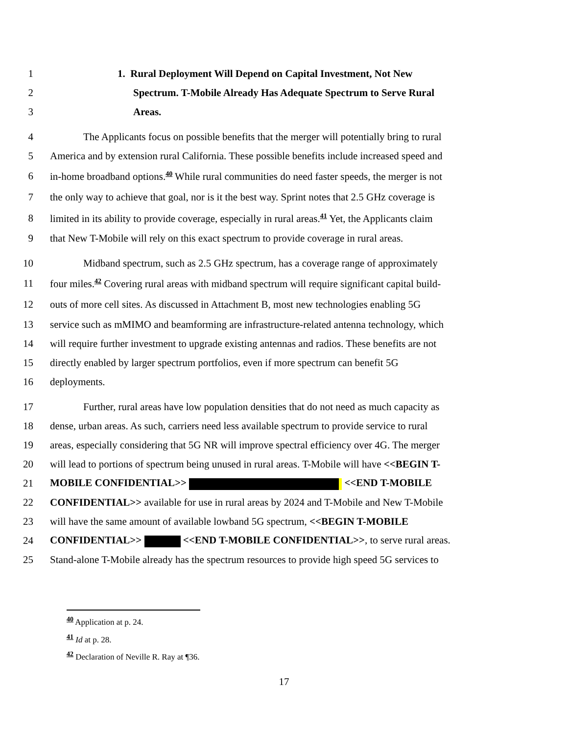1 1. Rural Deployment Will Depend on Capital Investment, Not New
2 Spectrum. T-Mobile Already Has Adequate Spectrum to Serve Rural
3 Areas.
4 The Applicants focus on possible benefits that the merger will potentially bring to rural
5 America and by extension rural California. These possible benefits include increased speed and
6 in-home broadband options.<sup>40</sup> While rural communities do need faster speeds, the merger is not
7 the only way to achieve that goal, nor is it the best way. Sprint notes that 2.5 GHz coverage is
8 limited in its ability to provide coverage, especially in rural areas.<sup>41</sup> Yet, the Applicants claim
9 that New T-Mobile will rely on this exact spectrum to provide coverage in rural areas.
10 Midband spectrum, such as 2.5 GHz spectrum, has a coverage range of approximately
11 four miles.<sup>42</sup> Covering rural areas with midband spectrum will require significant capital build-
12 outs of more cell sites. As discussed in Attachment B, most new technologies enabling 5G
13 service such as mMIMO and beamforming are infrastructure-related antenna technology, which
14 will require further investment to upgrade existing antennas and radios. These benefits are not
15 directly enabled by larger spectrum portfolios, even if more spectrum can benefit 5G
16 deployments.
17 Further, rural areas have low population densities that do not need as much capacity as
18 dense, urban areas. As such, carriers need less available spectrum to provide service to rural
19 areas, especially considering that 5G NR will improve spectral efficiency over 4G. The merger
20 will lead to portions of spectrum being unused in rural areas. T-Mobile will have <<BEGIN T-
21 MOBILE CONFIDENTIAL>> <<END T-MOBILE
22 CONFIDENTIAL>> available for use in rural areas by 2024 and T-Mobile and New T-Mobile
23 will have the same amount of available lowband 5G spectrum, <<BEGIN T-MOBILE
24 CONFIDENTIAL>> <<END T-MOBILE CONFIDENTIAL>>, to serve rural areas.
25 Stand-alone T-Mobile already has the spectrum resources to provide high speed 5G services to
<sup>40</sup> Application at p. 24.
<sup>41</sup> Id at p. 28.
<sup>42</sup> Declaration of Neville R. Ray at ¶36.
17